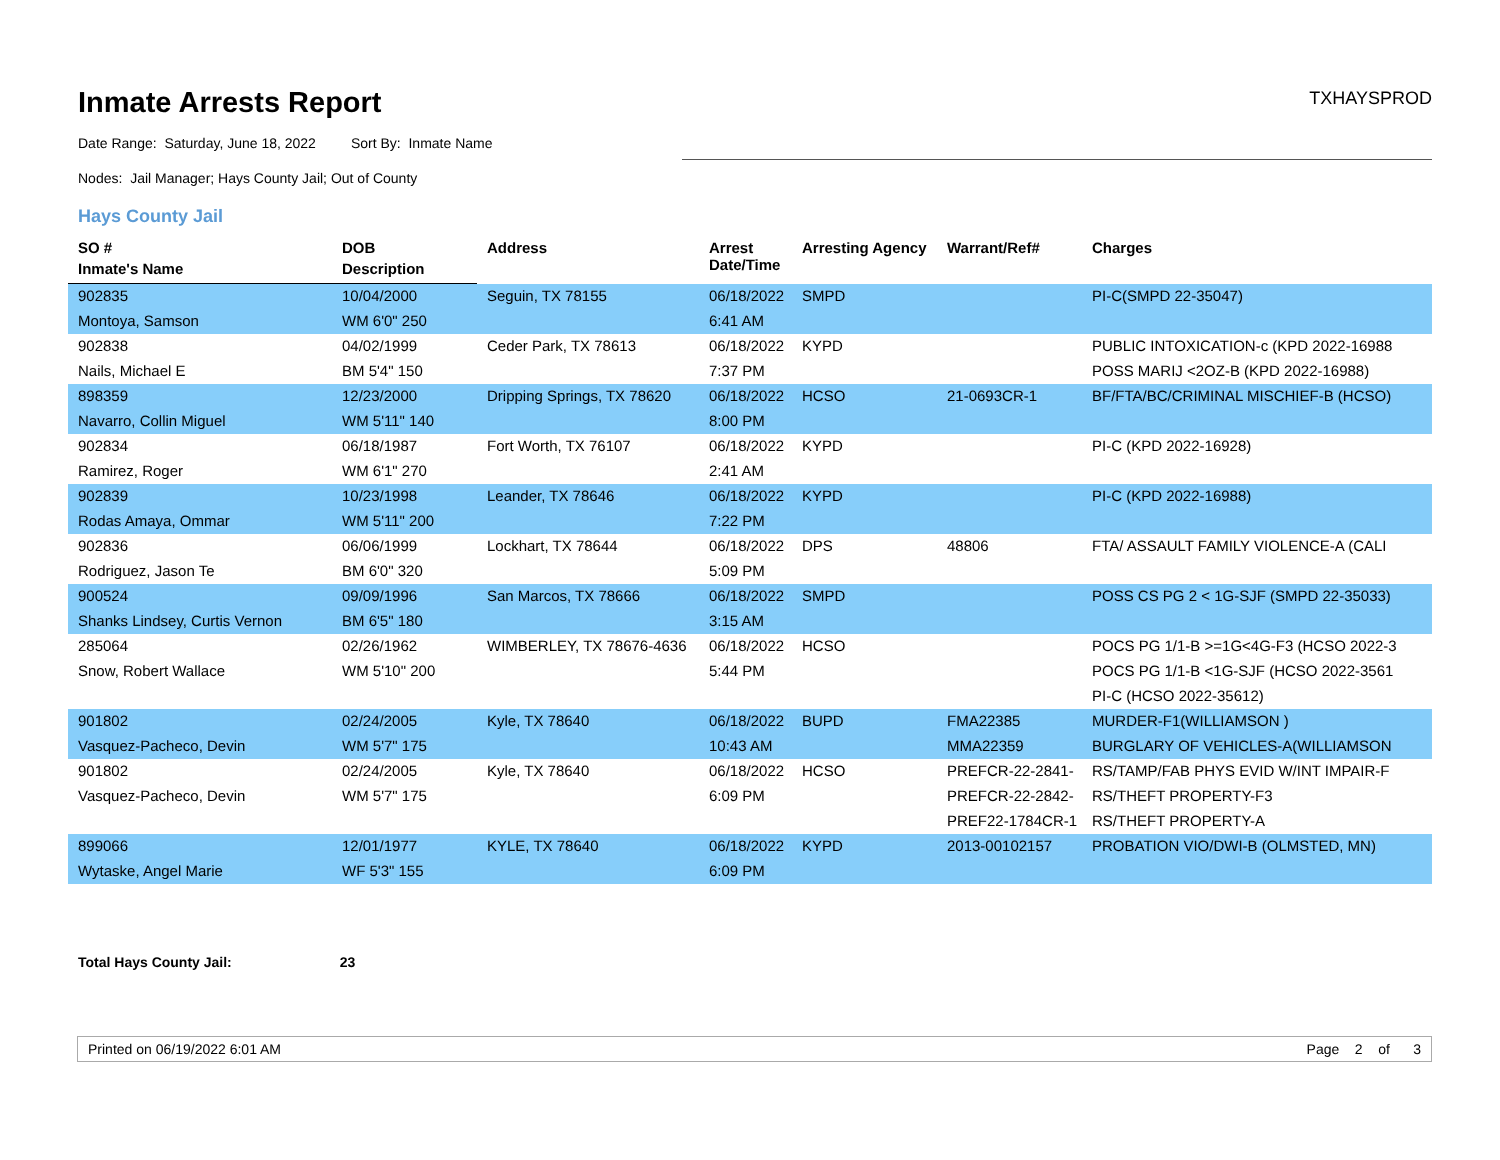Inmate Arrests Report
TXHAYSPROD
Date Range: Saturday, June 18, 2022 Sort By: Inmate Name
Nodes: Jail Manager; Hays County Jail; Out of County
Hays County Jail
| SO # | DOB | Address | Arrest Date/Time | Arresting Agency | Warrant/Ref# | Charges |
| --- | --- | --- | --- | --- | --- | --- |
| Inmate's Name | Description | | | | | |
| 902835 | 10/04/2000 | Seguin, TX 78155 | 06/18/2022 | SMPD | | PI-C(SMPD 22-35047) |
| Montoya, Samson | WM 6'0" 250 | | 6:41 AM | | | |
| 902838 | 04/02/1999 | Ceder Park, TX 78613 | 06/18/2022 | KYPD | | PUBLIC INTOXICATION-c (KPD 2022-16988 |
| Nails, Michael E | BM 5'4" 150 | | 7:37 PM | | | POSS MARIJ <2OZ-B (KPD 2022-16988) |
| 898359 | 12/23/2000 | Dripping Springs, TX 78620 | 06/18/2022 | HCSO | 21-0693CR-1 | BF/FTA/BC/CRIMINAL MISCHIEF-B (HCSO) |
| Navarro, Collin Miguel | WM 5'11" 140 | | 8:00 PM | | | |
| 902834 | 06/18/1987 | Fort Worth, TX 76107 | 06/18/2022 | KYPD | | PI-C (KPD 2022-16928) |
| Ramirez, Roger | WM 6'1" 270 | | 2:41 AM | | | |
| 902839 | 10/23/1998 | Leander, TX 78646 | 06/18/2022 | KYPD | | PI-C (KPD 2022-16988) |
| Rodas Amaya, Ommar | WM 5'11" 200 | | 7:22 PM | | | |
| 902836 | 06/06/1999 | Lockhart, TX 78644 | 06/18/2022 | DPS | 48806 | FTA/ ASSAULT FAMILY VIOLENCE-A (CALI |
| Rodriguez, Jason Te | BM 6'0" 320 | | 5:09 PM | | | |
| 900524 | 09/09/1996 | San Marcos, TX 78666 | 06/18/2022 | SMPD | | POSS CS PG 2 < 1G-SJF (SMPD 22-35033) |
| Shanks Lindsey, Curtis Vernon | BM 6'5" 180 | | 3:15 AM | | | |
| 285064 | 02/26/1962 | WIMBERLEY, TX 78676-4636 | 06/18/2022 | HCSO | | POCS PG 1/1-B >=1G<4G-F3 (HCSO 2022-3 |
| Snow, Robert Wallace | WM 5'10" 200 | | 5:44 PM | | | POCS PG 1/1-B <1G-SJF (HCSO 2022-3561 |
| | | | | | | PI-C (HCSO 2022-35612) |
| 901802 | 02/24/2005 | Kyle, TX 78640 | 06/18/2022 | BUPD | FMA22385 | MURDER-F1(WILLIAMSON ) |
| Vasquez-Pacheco, Devin | WM 5'7" 175 | | 10:43 AM | | MMA22359 | BURGLARY OF VEHICLES-A(WILLIAMSON |
| 901802 | 02/24/2005 | Kyle, TX 78640 | 06/18/2022 | HCSO | PREFCR-22-2841- | RS/TAMP/FAB PHYS EVID W/INT IMPAIR-F |
| Vasquez-Pacheco, Devin | WM 5'7" 175 | | 6:09 PM | | PREFCR-22-2842- | RS/THEFT PROPERTY-F3 |
| | | | | | PREF22-1784CR-1 | RS/THEFT PROPERTY-A |
| 899066 | 12/01/1977 | KYLE, TX 78640 | 06/18/2022 | KYPD | 2013-00102157 | PROBATION VIO/DWI-B (OLMSTED, MN) |
| Wytaske, Angel Marie | WF 5'3" 155 | | 6:09 PM | | | |
Total Hays County Jail: 23
Printed on 06/19/2022 6:01 AM Page 2 of 3